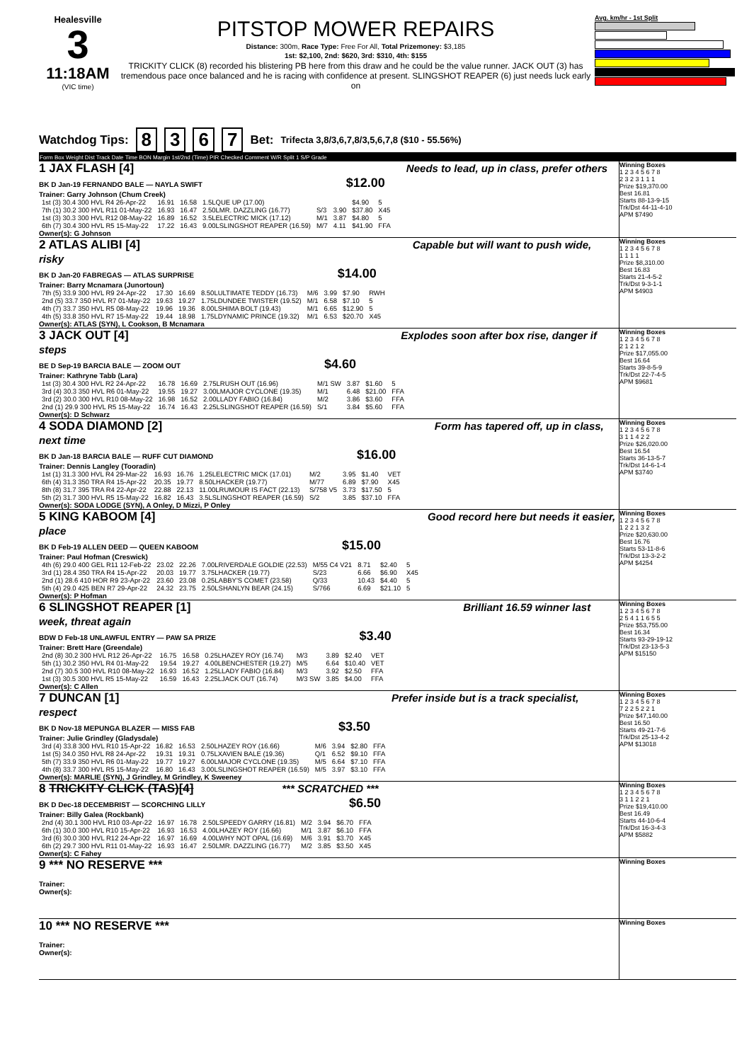Healesville
3
11:18AM
(VIC time)
PITSTOP MOWER REPAIRS
Distance: 300m, Race Type: Free For All, Total Prizemoney: $3,185
1st: $2,100, 2nd: $620, 3rd: $310, 4th: $155
TRICKITY CLICK (8) recorded his blistering PB here from this draw and he could be the value runner. JACK OUT (3) has tremendous pace once balanced and he is racing with confidence at present. SLINGSHOT REAPER (6) just needs luck early on
Avg. km/hr - 1st Split
Watchdog Tips: 8 3 6 7 Bet: Trifecta 3,8/3,6,7,8/3,5,6,7,8 ($10 - 55.56%)
Form Box Weight Dist Track Date Time BON Margin 1st/2nd (Time) PIR Checked Comment W/R Split 1 S/P Grade
1 JAX FLASH [4] Needs to lead, up in class, prefer others
BK D Jan-19 FERNANDO BALE — NAYLA SWIFT $12.00
Trainer: Garry Johnson (Chum Creek)
| 1st (3) 30.4 300 HVL R4 26-Apr-22 | 16.91 | 16.58 | 1.5LQUE UP (17.00) | | | $4.90 | 5 |
| 7th (1) 30.2 300 HVL R11 01-May-22 | 16.93 | 16.47 | 2.50LMR. DAZZLING (16.77) | S/3 | 3.90 | $37.80 | X45 |
| 1st (3) 30.3 300 HVL R12 08-May-22 | 16.89 | 16.52 | 3.5LELECTRIC MICK (17.12) | M/1 | 3.87 | $4.80 | 5 |
| 6th (7) 30.4 300 HVL R5 15-May-22 | 17.22 | 16.43 | 9.00LSLINGSHOT REAPER (16.59) | M/7 | 4.11 | $41.90 | FFA |
Owner(s): G Johnson
Winning Boxes
1 2 3 4 5 6 7 8
2 3 2 3 1 1 1
Prize $19,370.00
Best 16.81
Starts 88-13-9-15
Trk/Dst 44-11-4-10
APM $7490
2 ATLAS ALIBI [4] Capable but will want to push wide, risky
BK D Jan-20 FABREGAS — ATLAS SURPRISE $14.00
Trainer: Barry Mcnamara (Junortoun)
| 7th (5) 33.9 300 HVL R9 24-Apr-22 | 17.30 | 16.69 | 8.50LULTIMATE TEDDY (16.73) | M/6 | 3.99 | $7.90 | RWH |
| 2nd (5) 33.7 350 HVL R7 01-May-22 | 19.63 | 19.27 | 1.75LDUNDEE TWISTER (19.52) | M/1 | 6.58 | $7.10 | 5 |
| 4th (7) 33.7 350 HVL R5 08-May-22 | 19.96 | 19.36 | 8.00LSHIMA BOLT (19.43) | M/1 | 6.65 | $12.90 | 5 |
| 4th (5) 33.8 350 HVL R7 15-May-22 | 19.44 | 18.98 | 1.75LDYNAMIC PRINCE (19.32) | M/1 | 6.53 | $20.70 | X45 |
Owner(s): ATLAS (SYN), L Cookson, B Mcnamara
Winning Boxes
1 2 3 4 5 6 7 8
1 1 1 1
Prize $8,310.00
Best 16.83
Starts 21-4-5-2
Trk/Dst 9-3-1-1
APM $4903
3 JACK OUT [4] Explodes soon after box rise, danger if steps
BE D Sep-19 BARCIA BALE — ZOOM OUT $4.60
Trainer: Kathryne Tabb (Lara)
| 1st (3) 30.4 300 HVL R2 24-Apr-22 | 16.78 | 16.69 | 2.75LRUSH OUT (16.96) | M/1 SW | 3.87 | $1.60 | 5 |
| 3rd (4) 30.3 350 HVL R6 01-May-22 | 19.55 | 19.27 | 3.00LMAJOR CYCLONE (19.35) | M/1 | 6.48 | $21.00 | FFA |
| 3rd (2) 30.0 300 HVL R10 08-May-22 | 16.98 | 16.52 | 2.00LLADY FABIO (16.84) | M/2 | 3.86 | $3.60 | FFA |
| 2nd (1) 29.9 300 HVL R5 15-May-22 | 16.74 | 16.43 | 2.25LSLINGSHOT REAPER (16.59) | S/1 | 3.84 | $5.60 | FFA |
Owner(s): D Schwarz
Winning Boxes
1 2 3 4 5 6 7 8
2 1 2 1 2
Prize $17,055.00
Best 16.64
Starts 39-8-5-9
Trk/Dst 22-7-4-5
APM $9681
4 SODA DIAMOND [2] Form has tapered off, up in class, next time
BK D Jan-18 BARCIA BALE — RUFF CUT DIAMOND $16.00
Trainer: Dennis Langley (Tooradin)
| 1st (1) 31.3 300 HVL R4 29-Mar-22 | 16.93 | 16.76 | 1.25LELECTRIC MICK (17.01) | M/2 | 3.95 | $1.40 | VET |
| 6th (4) 31.3 350 TRA R4 15-Apr-22 | 20.35 | 19.77 | 8.50LHACKER (19.77) | M/77 | 6.89 | $7.90 | X45 |
| 8th (8) 31.7 395 TRA R4 22-Apr-22 | 22.88 | 22.13 | 11.00LRUMOUR IS FACT (22.13) | S/758 V5 | 3.73 | $17.50 | 5 |
| 5th (2) 31.7 300 HVL R5 15-May-22 | 16.82 | 16.43 | 3.5LSLINGSHOT REAPER (16.59) | S/2 | 3.85 | $37.10 | FFA |
Owner(s): SODA LODGE (SYN), A Onley, D Mizzi, P Onley
Winning Boxes
1 2 3 4 5 6 7 8
3 1 1 4 2 2
Prize $26,020.00
Best 16.54
Starts 36-13-5-7
Trk/Dst 14-6-1-4
APM $3740
5 KING KABOOM [4] Good record here but needs it easier, place
BK D Feb-19 ALLEN DEED — QUEEN KABOOM $15.00
Trainer: Paul Hofman (Creswick)
| 4th (6) 29.0 400 GEL R11 12-Feb-22 | 23.02 | 22.26 | 7.00LRIVERDALE GOLDIE (22.53) | M/55 C4 V21 | 8.71 | $2.40 | 5 |
| 3rd (1) 28.4 350 TRA R4 15-Apr-22 | 20.03 | 19.77 | 3.75LHACKER (19.77) | S/23 | 6.66 | $6.90 | X45 |
| 2nd (1) 28.6 410 HOR R9 23-Apr-22 | 23.60 | 23.08 | 0.25LABBY'S COMET (23.58) | Q/33 | 10.43 | $4.40 | 5 |
| 5th (4) 29.0 425 BEN R7 29-Apr-22 | 24.32 | 23.75 | 2.50LSHANLYN BEAR (24.15) | S/766 | 6.69 | $21.10 | 5 |
Owner(s): P Hofman
Winning Boxes
1 2 3 4 5 6 7 8
1 2 2 1 3 2
Prize $20,630.00
Best 16.76
Starts 53-11-8-6
Trk/Dst 13-3-2-2
APM $4254
6 SLINGSHOT REAPER [1] Brilliant 16.59 winner last week, threat again
BDW D Feb-18 UNLAWFUL ENTRY — PAW SA PRIZE $3.40
Trainer: Brett Hare (Greendale)
| 2nd (8) 30.2 300 HVL R12 26-Apr-22 | 16.75 | 16.58 | 0.25LHAZEY ROY (16.74) | M/3 | 3.89 | $2.40 | VET |
| 5th (1) 30.2 350 HVL R4 01-May-22 | 19.54 | 19.27 | 4.00LBENCHESTER (19.27) | M/5 | 6.64 | $10.40 | VET |
| 2nd (7) 30.5 300 HVL R10 08-May-22 | 16.93 | 16.52 | 1.25LLADY FABIO (16.84) | M/3 | 3.92 | $2.50 | FFA |
| 1st (3) 30.5 300 HVL R5 15-May-22 | 16.59 | 16.43 | 2.25LJACK OUT (16.74) | M/3 SW | 3.85 | $4.00 | FFA |
Owner(s): C Allen
Winning Boxes
1 2 3 4 5 6 7 8
2 5 4 1 1 6 5 5
Prize $53,755.00
Best 16.34
Starts 93-29-19-12
Trk/Dst 23-13-5-3
APM $15150
7 DUNCAN [1] Prefer inside but is a track specialist, respect
BK D Nov-18 MEPUNGA BLAZER — MISS FAB $3.50
Trainer: Julie Grindley (Gladysdale)
| 3rd (4) 33.8 300 HVL R10 15-Apr-22 | 16.82 | 16.53 | 2.50LHAZEY ROY (16.66) | M/6 | 3.94 | $2.80 | FFA |
| 1st (5) 34.0 350 HVL R8 24-Apr-22 | 19.31 | 19.31 | 0.75LXAVIEN BALE (19.36) | Q/1 | 6.52 | $9.10 | FFA |
| 5th (7) 33.9 350 HVL R6 01-May-22 | 19.77 | 19.27 | 6.00LMAJOR CYCLONE (19.35) | M/5 | 6.64 | $7.10 | FFA |
| 4th (8) 33.7 300 HVL R5 15-May-22 | 16.80 | 16.43 | 3.00LSLINGSHOT REAPER (16.59) | M/5 | 3.97 | $3.10 | FFA |
Owner(s): MARLIE (SYN), J Grindley, M Grindley, K Sweeney
Winning Boxes
1 2 3 4 5 6 7 8
7 2 2 5 2 2 1
Prize $47,140.00
Best 16.50
Starts 49-21-7-6
Trk/Dst 25-13-4-2
APM $13018
8 TRICKITY CLICK (TAS)[4] *** SCRATCHED ***
BK D Dec-18 DECEMBRIST — SCORCHING LILLY $6.50
Trainer: Billy Galea (Rockbank)
| 2nd (4) 30.1 300 HVL R10 03-Apr-22 | 16.97 | 16.78 | 2.50LSPEEDY GARRY (16.81) | M/2 | 3.94 | $6.70 | FFA |
| 6th (1) 30.0 300 HVL R10 15-Apr-22 | 16.93 | 16.53 | 4.00LHAZEY ROY (16.66) | M/1 | 3.87 | $6.10 | FFA |
| 3rd (6) 30.0 300 HVL R12 24-Apr-22 | 16.97 | 16.69 | 4.00LWHY NOT OPAL (16.69) | M/6 | 3.91 | $3.70 | X45 |
| 6th (2) 29.7 300 HVL R11 01-May-22 | 16.93 | 16.47 | 2.50LMR. DAZZLING (16.77) | M/2 | 3.85 | $3.50 | X45 |
Owner(s): C Fahey
Winning Boxes
1 2 3 4 5 6 7 8
3 1 1 2 2 1
Prize $19,410.00
Best 16.49
Starts 44-10-6-4
Trk/Dst 16-3-4-3
APM $5882
9 *** NO RESERVE ***
Trainer:
Owner(s):
Winning Boxes
10 *** NO RESERVE ***
Trainer:
Owner(s):
Winning Boxes